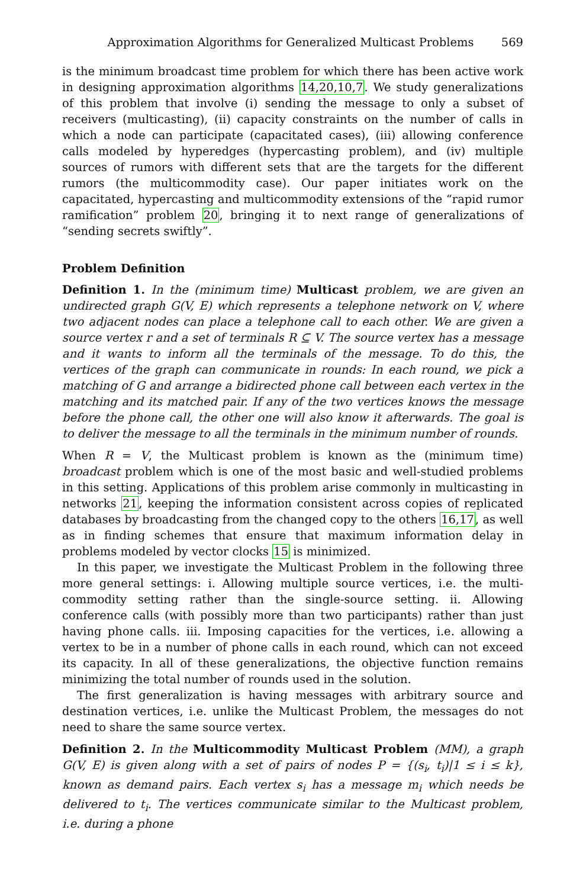Approximation Algorithms for Generalized Multicast Problems 569
is the minimum broadcast time problem for which there has been active work in designing approximation algorithms 14,20,10,7. We study generalizations of this problem that involve (i) sending the message to only a subset of receivers (multicasting), (ii) capacity constraints on the number of calls in which a node can participate (capacitated cases), (iii) allowing conference calls modeled by hyperedges (hypercasting problem), and (iv) multiple sources of rumors with different sets that are the targets for the different rumors (the multicommodity case). Our paper initiates work on the capacitated, hypercasting and multicommodity extensions of the “rapid rumor ramification” problem 20, bringing it to next range of generalizations of “sending secrets swiftly”.
Problem Definition
Definition 1. In the (minimum time) Multicast problem, we are given an undirected graph G(V, E) which represents a telephone network on V, where two adjacent nodes can place a telephone call to each other. We are given a source vertex r and a set of terminals R ⊆ V. The source vertex has a message and it wants to inform all the terminals of the message. To do this, the vertices of the graph can communicate in rounds: In each round, we pick a matching of G and arrange a bidirected phone call between each vertex in the matching and its matched pair. If any of the two vertices knows the message before the phone call, the other one will also know it afterwards. The goal is to deliver the message to all the terminals in the minimum number of rounds.
When R = V, the Multicast problem is known as the (minimum time) broadcast problem which is one of the most basic and well-studied problems in this setting. Applications of this problem arise commonly in multicasting in networks 21, keeping the information consistent across copies of replicated databases by broadcasting from the changed copy to the others 16,17, as well as in finding schemes that ensure that maximum information delay in problems modeled by vector clocks 15 is minimized.
In this paper, we investigate the Multicast Problem in the following three more general settings: i. Allowing multiple source vertices, i.e. the multi-commodity setting rather than the single-source setting. ii. Allowing conference calls (with possibly more than two participants) rather than just having phone calls. iii. Imposing capacities for the vertices, i.e. allowing a vertex to be in a number of phone calls in each round, which can not exceed its capacity. In all of these generalizations, the objective function remains minimizing the total number of rounds used in the solution.
The first generalization is having messages with arbitrary source and destination vertices, i.e. unlike the Multicast Problem, the messages do not need to share the same source vertex.
Definition 2. In the Multicommodity Multicast Problem (MM), a graph G(V, E) is given along with a set of pairs of nodes P = {(s<sub>i</sub>, t<sub>i</sub>)|1 ≤ i ≤ k}, known as demand pairs. Each vertex s<sub>i</sub> has a message m<sub>i</sub> which needs be delivered to t<sub>i</sub>. The vertices communicate similar to the Multicast problem, i.e. during a phone